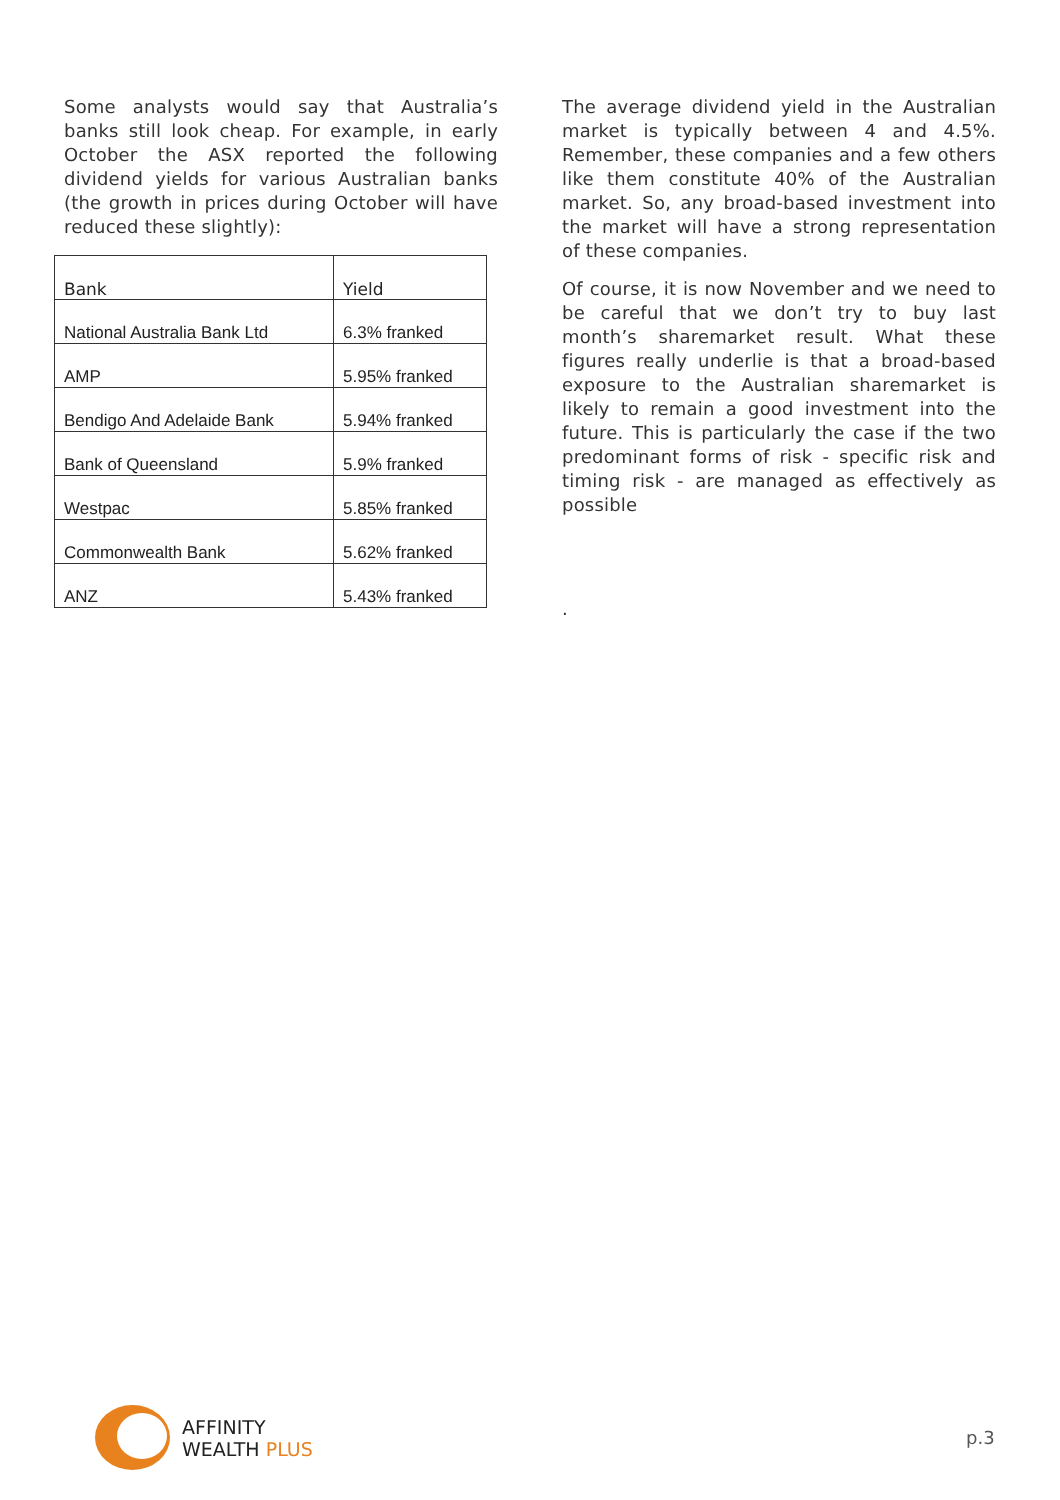Some analysts would say that Australia’s banks still look cheap. For example, in early October the ASX reported the following dividend yields for various Australian banks (the growth in prices during October will have reduced these slightly):
| Bank | Yield |
| --- | --- |
| National Australia Bank Ltd | 6.3% franked |
| AMP | 5.95% franked |
| Bendigo And Adelaide Bank | 5.94% franked |
| Bank of Queensland | 5.9% franked |
| Westpac | 5.85% franked |
| Commonwealth Bank | 5.62% franked |
| ANZ | 5.43% franked |
The average dividend yield in the Australian market is typically between 4 and 4.5%. Remember, these companies and a few others like them constitute 40% of the Australian market. So, any broad-based investment into the market will have a strong representation of these companies.
Of course, it is now November and we need to be careful that we don’t try to buy last month’s sharemarket result. What these figures really underlie is that a broad-based exposure to the Australian sharemarket is likely to remain a good investment into the future. This is particularly the case if the two predominant forms of risk - specific risk and timing risk - are managed as effectively as possible
.
AFFINITY
WEALTH PLUS
p.3